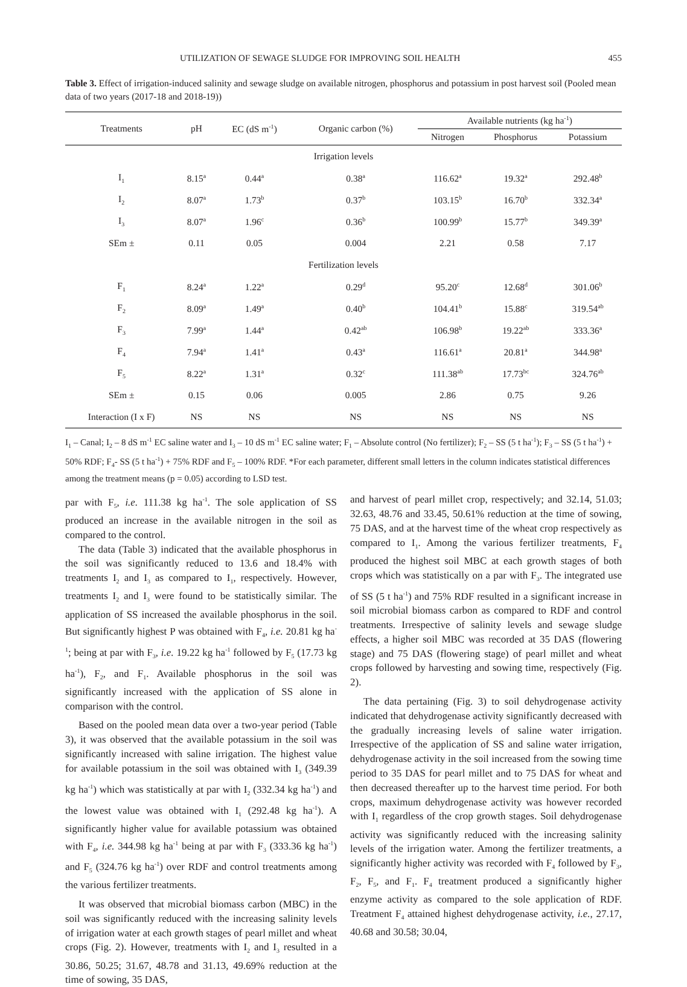UTILIZATION OF SEWAGE SLUDGE FOR IMPROVING SOIL HEALTH 455
Table 3. Effect of irrigation-induced salinity and sewage sludge on available nitrogen, phosphorus and potassium in post harvest soil (Pooled mean data of two years (2017-18 and 2018-19))
| Treatments | pH | EC (dS m<sup>-1</sup>) | Organic carbon (%) | Available nutrients (kg ha<sup>-1</sup>) | | |
| --- | --- | --- | --- | --- | --- | --- |
| | | | | Nitrogen | Phosphorus | Potassium |
| Irrigation levels | | | | | | |
| I<sub>1</sub> | 8.15<sup>a</sup> | 0.44<sup>a</sup> | 0.38<sup>a</sup> | 116.62<sup>a</sup> | 19.32<sup>a</sup> | 292.48<sup>b</sup> |
| I<sub>2</sub> | 8.07<sup>a</sup> | 1.73<sup>b</sup> | 0.37<sup>b</sup> | 103.15<sup>b</sup> | 16.70<sup>b</sup> | 332.34<sup>a</sup> |
| I<sub>3</sub> | 8.07<sup>a</sup> | 1.96<sup>c</sup> | 0.36<sup>b</sup> | 100.99<sup>b</sup> | 15.77<sup>b</sup> | 349.39<sup>a</sup> |
| SEm ± | 0.11 | 0.05 | 0.004 | 2.21 | 0.58 | 7.17 |
| Fertilization levels | | | | | | |
| F<sub>1</sub> | 8.24<sup>a</sup> | 1.22<sup>a</sup> | 0.29<sup>d</sup> | 95.20<sup>c</sup> | 12.68<sup>d</sup> | 301.06<sup>b</sup> |
| F<sub>2</sub> | 8.09<sup>a</sup> | 1.49<sup>a</sup> | 0.40<sup>b</sup> | 104.41<sup>b</sup> | 15.88<sup>c</sup> | 319.54<sup>ab</sup> |
| F<sub>3</sub> | 7.99<sup>a</sup> | 1.44<sup>a</sup> | 0.42<sup>ab</sup> | 106.98<sup>b</sup> | 19.22<sup>ab</sup> | 333.36<sup>a</sup> |
| F<sub>4</sub> | 7.94<sup>a</sup> | 1.41<sup>a</sup> | 0.43<sup>a</sup> | 116.61<sup>a</sup> | 20.81<sup>a</sup> | 344.98<sup>a</sup> |
| F<sub>5</sub> | 8.22<sup>a</sup> | 1.31<sup>a</sup> | 0.32<sup>c</sup> | 111.38<sup>ab</sup> | 17.73<sup>bc</sup> | 324.76<sup>ab</sup> |
| SEm ± | 0.15 | 0.06 | 0.005 | 2.86 | 0.75 | 9.26 |
| Interaction (I x F) | NS | NS | NS | NS | NS | NS |
I<sub>1</sub> – Canal; I<sub>2</sub> – 8 dS m<sup>-1</sup> EC saline water and I<sub>3</sub> – 10 dS m<sup>-1</sup> EC saline water; F<sub>1</sub> – Absolute control (No fertilizer); F<sub>2</sub> – SS (5 t ha<sup>-1</sup>); F<sub>3</sub> – SS (5 t ha<sup>-1</sup>) + 50% RDF; F<sub>4</sub>- SS (5 t ha<sup>-1</sup>) + 75% RDF and F<sub>5</sub> – 100% RDF. *For each parameter, different small letters in the column indicates statistical differences among the treatment means (p = 0.05) according to LSD test.
par with F<sub>5</sub>, i.e. 111.38 kg ha<sup>-1</sup>. The sole application of SS produced an increase in the available nitrogen in the soil as compared to the control.
The data (Table 3) indicated that the available phosphorus in the soil was significantly reduced to 13.6 and 18.4% with treatments I<sub>2</sub> and I<sub>3</sub> as compared to I<sub>1</sub>, respectively. However, treatments I<sub>2</sub> and I<sub>3</sub> were found to be statistically similar. The application of SS increased the available phosphorus in the soil. But significantly highest P was obtained with F<sub>4</sub>, i.e. 20.81 kg ha<sup>-1</sup>; being at par with F<sub>3</sub>, i.e. 19.22 kg ha<sup>-1</sup> followed by F<sub>5</sub> (17.73 kg ha<sup>-1</sup>), F<sub>2</sub>, and F<sub>1</sub>. Available phosphorus in the soil was significantly increased with the application of SS alone in comparison with the control.
Based on the pooled mean data over a two-year period (Table 3), it was observed that the available potassium in the soil was significantly increased with saline irrigation. The highest value for available potassium in the soil was obtained with I<sub>3</sub> (349.39 kg ha<sup>-1</sup>) which was statistically at par with I<sub>2</sub> (332.34 kg ha<sup>-1</sup>) and the lowest value was obtained with I<sub>1</sub> (292.48 kg ha<sup>-1</sup>). A significantly higher value for available potassium was obtained with F<sub>4</sub>, i.e. 344.98 kg ha<sup>-1</sup> being at par with F<sub>3</sub> (333.36 kg ha<sup>-1</sup>) and F<sub>5</sub> (324.76 kg ha<sup>-1</sup>) over RDF and control treatments among the various fertilizer treatments.
It was observed that microbial biomass carbon (MBC) in the soil was significantly reduced with the increasing salinity levels of irrigation water at each growth stages of pearl millet and wheat crops (Fig. 2). However, treatments with I<sub>2</sub> and I<sub>3</sub> resulted in a 30.86, 50.25; 31.67, 48.78 and 31.13, 49.69% reduction at the time of sowing, 35 DAS,
and harvest of pearl millet crop, respectively; and 32.14, 51.03; 32.63, 48.76 and 33.45, 50.61% reduction at the time of sowing, 75 DAS, and at the harvest time of the wheat crop respectively as compared to I<sub>1</sub>. Among the various fertilizer treatments, F<sub>4</sub> produced the highest soil MBC at each growth stages of both crops which was statistically on a par with F<sub>3</sub>. The integrated use of SS (5 t ha<sup>-1</sup>) and 75% RDF resulted in a significant increase in soil microbial biomass carbon as compared to RDF and control treatments. Irrespective of salinity levels and sewage sludge effects, a higher soil MBC was recorded at 35 DAS (flowering stage) and 75 DAS (flowering stage) of pearl millet and wheat crops followed by harvesting and sowing time, respectively (Fig. 2).
The data pertaining (Fig. 3) to soil dehydrogenase activity indicated that dehydrogenase activity significantly decreased with the gradually increasing levels of saline water irrigation. Irrespective of the application of SS and saline water irrigation, dehydrogenase activity in the soil increased from the sowing time period to 35 DAS for pearl millet and to 75 DAS for wheat and then decreased thereafter up to the harvest time period. For both crops, maximum dehydrogenase activity was however recorded with I<sub>1</sub> regardless of the crop growth stages. Soil dehydrogenase activity was significantly reduced with the increasing salinity levels of the irrigation water. Among the fertilizer treatments, a significantly higher activity was recorded with F<sub>4</sub> followed by F<sub>3</sub>, F<sub>2</sub>, F<sub>5</sub>, and F<sub>1</sub>. F<sub>4</sub> treatment produced a significantly higher enzyme activity as compared to the sole application of RDF. Treatment F<sub>4</sub> attained highest dehydrogenase activity, i.e., 27.17, 40.68 and 30.58; 30.04,